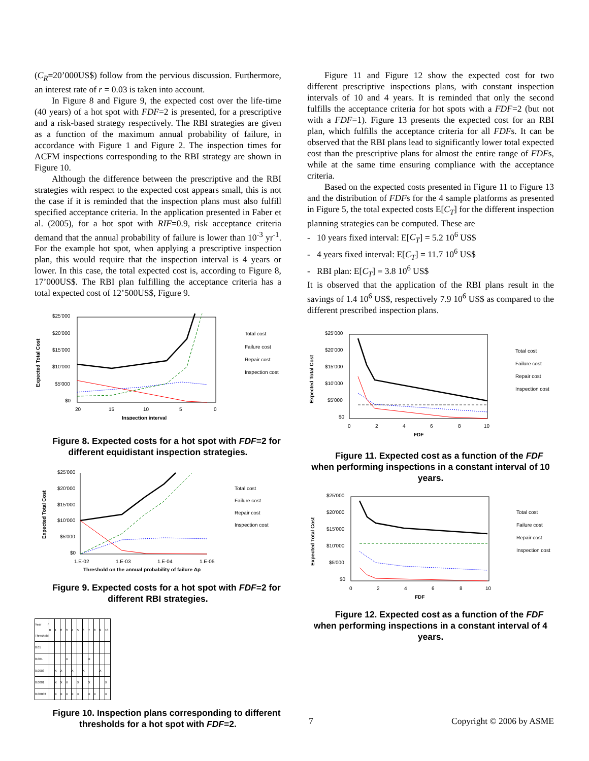(C<sub>R</sub>=20’000US$) follow from the pervious discussion. Furthermore, an interest rate of r = 0.03 is taken into account.
In Figure 8 and Figure 9, the expected cost over the life-time (40 years) of a hot spot with FDF=2 is presented, for a prescriptive and a risk-based strategy respectively. The RBI strategies are given as a function of the maximum annual probability of failure, in accordance with Figure 1 and Figure 2. The inspection times for ACFM inspections corresponding to the RBI strategy are shown in Figure 10.
Although the difference between the prescriptive and the RBI strategies with respect to the expected cost appears small, this is not the case if it is reminded that the inspection plans must also fulfill specified acceptance criteria. In the application presented in Faber et al. (2005), for a hot spot with RIF=0.9, risk acceptance criteria demand that the annual probability of failure is lower than 10<sup>-3</sup> yr<sup>-1</sup>. For the example hot spot, when applying a prescriptive inspection plan, this would require that the inspection interval is 4 years or lower. In this case, the total expected cost is, according to Figure 8, 17’000US$. The RBI plan fulfilling the acceptance criteria has a total expected cost of 12’500US$, Figure 9.
$25'000
$20'000
$15'000
$10'000
$5'000
$0
20
15
10
5
0
Inspection interval
Expected Total Cost
Total cost
Failure cost
Repair cost
Inspection cost
Figure 8. Expected costs for a hot spot with FDF=2 for different equidistant inspection strategies.
$25'000
$20'000
$15'000
$10'000
$5'000
$0
1.E-02
1.E-03
1.E-04
1.E-05
Threshold on the annual probability of failure Δp
Expected Total Cost
Total cost
Failure cost
Repair cost
Inspection cost
Figure 9. Expected costs for a hot spot with FDF=2 for different RBI strategies.
| Year / Threshold | 0 | 1 | 2 | 3 | 4 | 5 | 6 | 7 | 8 | 9 | 10 |
| --- | --- | --- | --- | --- | --- | --- | --- | --- | --- | --- | --- |
| 0.01 | | | | | | | | | | | |
| 0.001 | | | | X | | | | X | | | |
| 0.0003 | | X | X | | X | | X | | | X | |
| 0.0001 | | X | X | X | | X | | X | | | X |
| 0.00003 | | X | X | X | X | X | | X | X | | X |
Figure 10. Inspection plans corresponding to different thresholds for a hot spot with FDF=2.
Figure 11 and Figure 12 show the expected cost for two different prescriptive inspections plans, with constant inspection intervals of 10 and 4 years. It is reminded that only the second fulfills the acceptance criteria for hot spots with a FDF=2 (but not with a FDF=1). Figure 13 presents the expected cost for an RBI plan, which fulfills the acceptance criteria for all FDFs. It can be observed that the RBI plans lead to significantly lower total expected cost than the prescriptive plans for almost the entire range of FDFs, while at the same time ensuring compliance with the acceptance criteria.
Based on the expected costs presented in Figure 11 to Figure 13 and the distribution of FDFs for the 4 sample platforms as presented in Figure 5, the total expected costs E[C<sub>T</sub>] for the different inspection planning strategies can be computed. These are
- 10 years fixed interval: E[C<sub>T</sub>] = 5.2 10<sup>6</sup> US$
- 4 years fixed interval: E[C<sub>T</sub>] = 11.7 10<sup>6</sup> US$
- RBI plan: E[C<sub>T</sub>] = 3.8 10<sup>6</sup> US$
It is observed that the application of the RBI plans result in the savings of 1.4 10<sup>6</sup> US$, respectively 7.9 10<sup>6</sup> US$ as compared to the different prescribed inspection plans.
$25'000
$20'000
$15'000
$10'000
$5'000
$0
0
2
4
6
8
10
FDF
Expected Total Cost
Total cost
Failure cost
Repair cost
Inspection cost
Figure 11. Expected cost as a function of the FDF when performing inspections in a constant interval of 10 years.
$25'000
$20'000
$15'000
$10'000
$5'000
$0
0
2
4
6
8
10
FDF
Expected Total Cost
Total cost
Failure cost
Repair cost
Inspection cost
Figure 12. Expected cost as a function of the FDF when performing inspections in a constant interval of 4 years.
7 Copyright © 2006 by ASME